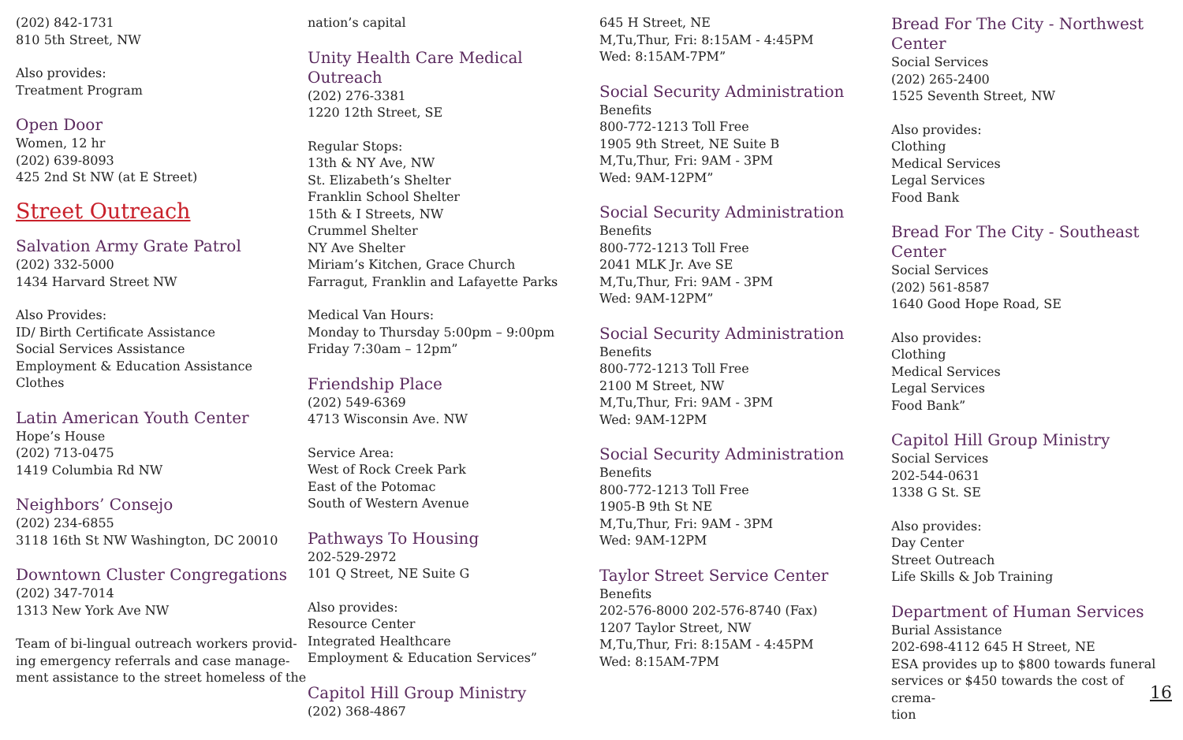(202) 842-1731
810 5th Street, NW
Also provides:
Treatment Program
Open Door
Women, 12 hr
(202) 639-8093
425 2nd St NW (at E Street)
Street Outreach
Salvation Army Grate Patrol
(202) 332-5000
1434 Harvard Street NW
Also Provides:
ID/ Birth Certificate Assistance
Social Services Assistance
Employment & Education Assistance
Clothes
Latin American Youth Center
Hope’s House
(202) 713-0475
1419 Columbia Rd NW
Neighbors’ Consejo
(202) 234-6855
3118 16th St NW Washington, DC 20010
Downtown Cluster Congregations
(202) 347-7014
1313 New York Ave NW
Team of bi-lingual outreach workers provid-
ing emergency referrals and case manage-
ment assistance to the street homeless of the
nation’s capital
Unity Health Care Medical Outreach
(202) 276-3381
1220 12th Street, SE
Regular Stops:
13th & NY Ave, NW
St. Elizabeth’s Shelter
Franklin School Shelter
15th & I Streets, NW
Crummel Shelter
NY Ave Shelter
Miriam’s Kitchen, Grace Church
Farragut, Franklin and Lafayette Parks
Medical Van Hours:
Monday to Thursday 5:00pm – 9:00pm
Friday 7:30am – 12pm”
Friendship Place
(202) 549-6369
4713 Wisconsin Ave. NW
Service Area:
West of Rock Creek Park
East of the Potomac
South of Western Avenue
Pathways To Housing
202-529-2972
101 Q Street, NE Suite G
Also provides:
Resource Center
Integrated Healthcare
Employment & Education Services”
Capitol Hill Group Ministry
(202) 368-4867
645 H Street, NE
M,Tu,Thur, Fri: 8:15AM - 4:45PM
Wed: 8:15AM-7PM”
Social Security Administration
Benefits
800-772-1213 Toll Free
1905 9th Street, NE Suite B
M,Tu,Thur, Fri: 9AM - 3PM
Wed: 9AM-12PM”
Social Security Administration
Benefits
800-772-1213 Toll Free
2041 MLK Jr. Ave SE
M,Tu,Thur, Fri: 9AM - 3PM
Wed: 9AM-12PM”
Social Security Administration
Benefits
800-772-1213 Toll Free
2100 M Street, NW
M,Tu,Thur, Fri: 9AM - 3PM
Wed: 9AM-12PM
Social Security Administration
Benefits
800-772-1213 Toll Free
1905-B 9th St NE
M,Tu,Thur, Fri: 9AM - 3PM
Wed: 9AM-12PM
Taylor Street Service Center
Benefits
202-576-8000 202-576-8740 (Fax)
1207 Taylor Street, NW
M,Tu,Thur, Fri: 8:15AM - 4:45PM
Wed: 8:15AM-7PM
Bread For The City - Northwest Center
Social Services
(202) 265-2400
1525 Seventh Street, NW
Also provides:
Clothing
Medical Services
Legal Services
Food Bank
Bread For The City - Southeast Center
Social Services
(202) 561-8587
1640 Good Hope Road, SE
Also provides:
Clothing
Medical Services
Legal Services
Food Bank”
Capitol Hill Group Ministry
Social Services
202-544-0631
1338 G St. SE
Also provides:
Day Center
Street Outreach
Life Skills & Job Training
Department of Human Services
Burial Assistance
202-698-4112 645 H Street, NE
ESA provides up to $800 towards funeral services or $450 towards the cost of crema-
tion
16